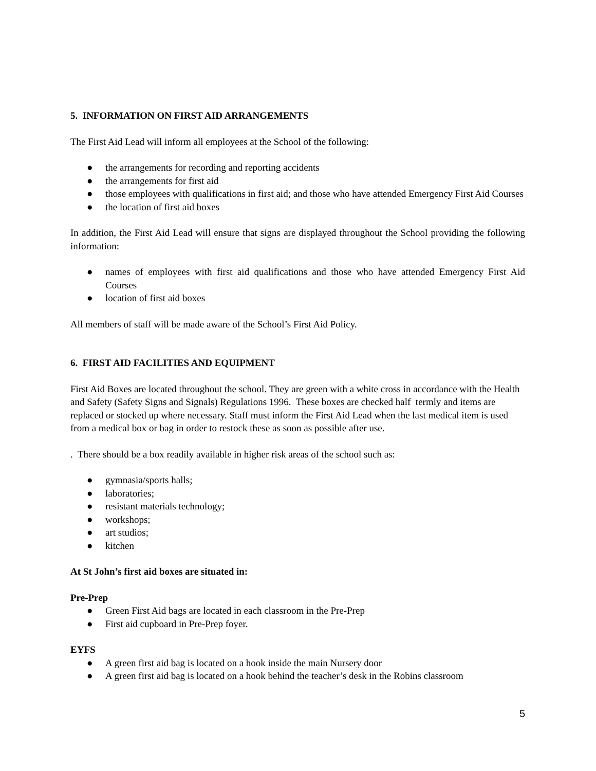5. INFORMATION ON FIRST AID ARRANGEMENTS
The First Aid Lead will inform all employees at the School of the following:
● the arrangements for recording and reporting accidents
● the arrangements for first aid
● those employees with qualifications in first aid; and those who have attended Emergency First Aid Courses
● the location of first aid boxes
In addition, the First Aid Lead will ensure that signs are displayed throughout the School providing the following information:
● names of employees with first aid qualifications and those who have attended Emergency First Aid Courses
● location of first aid boxes
All members of staff will be made aware of the School’s First Aid Policy.
6. FIRST AID FACILITIES AND EQUIPMENT
First Aid Boxes are located throughout the school. They are green with a white cross in accordance with the Health and Safety (Safety Signs and Signals) Regulations 1996. These boxes are checked half termly and items are replaced or stocked up where necessary. Staff must inform the First Aid Lead when the last medical item is used from a medical box or bag in order to restock these as soon as possible after use.
. There should be a box readily available in higher risk areas of the school such as:
● gymnasia/sports halls;
● laboratories;
● resistant materials technology;
● workshops;
● art studios;
● kitchen
At St John’s first aid boxes are situated in:
Pre-Prep
● Green First Aid bags are located in each classroom in the Pre-Prep
● First aid cupboard in Pre-Prep foyer.
EYFS
● A green first aid bag is located on a hook inside the main Nursery door
● A green first aid bag is located on a hook behind the teacher’s desk in the Robins classroom
5